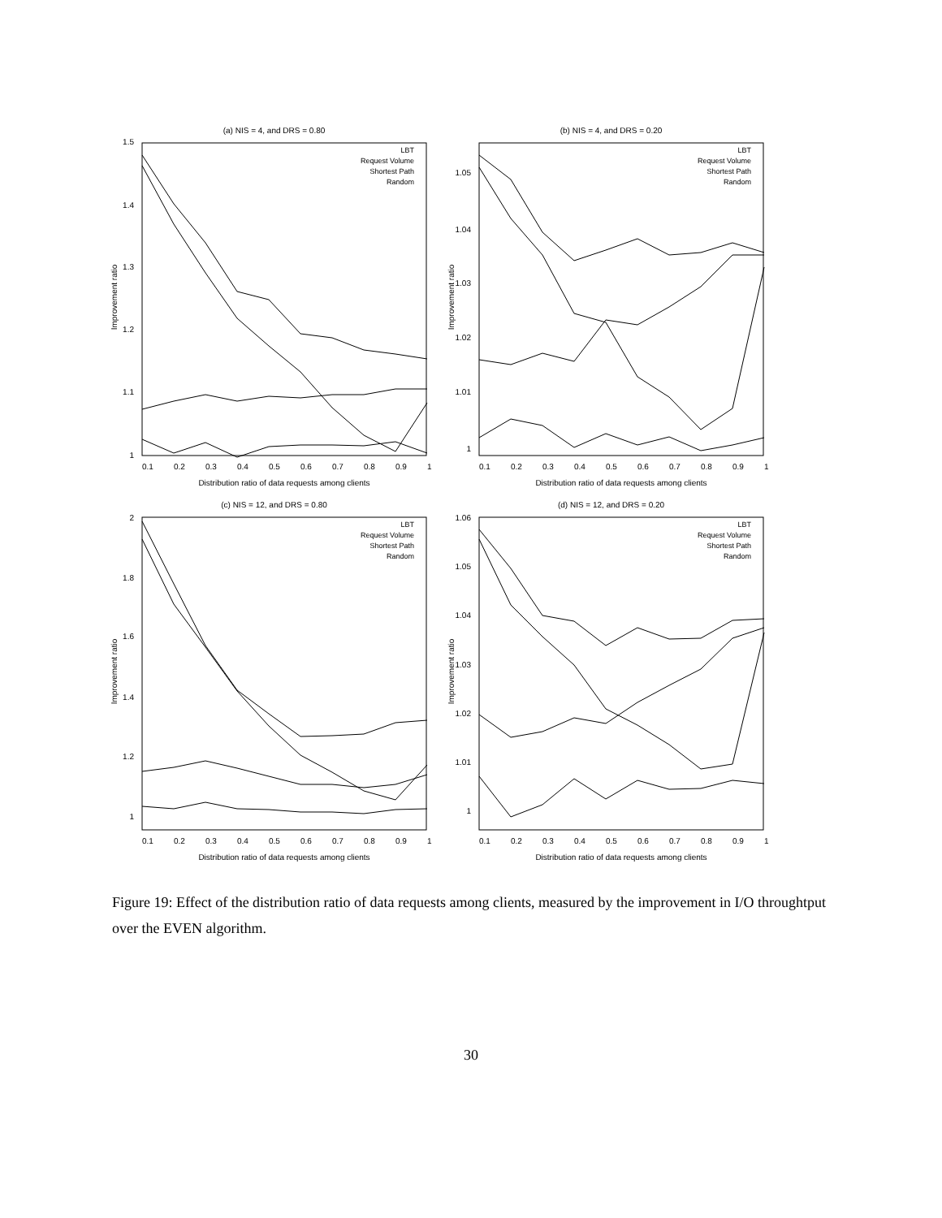(a) NIS = 4, and DRS = 0.80
LBT
Request Volume
Shortest Path
Random
1.5
1.4
1.3
1.2
1.1
1
0.1
0.2
0.3
0.4
0.5
0.6
0.7
0.8
0.9
1
Distribution ratio of data requests among clients
Improvement ratio
(b) NIS = 4, and DRS = 0.20
LBT
Request Volume
Shortest Path
Random
1.05
1.04
1.03
1.02
1.01
1
0.1
0.2
0.3
0.4
0.5
0.6
0.7
0.8
0.9
1
Distribution ratio of data requests among clients
Improvement ratio
(c) NIS = 12, and DRS = 0.80
LBT
Request Volume
Shortest Path
Random
2
1.8
1.6
1.4
1.2
1
0.1
0.2
0.3
0.4
0.5
0.6
0.7
0.8
0.9
1
Distribution ratio of data requests among clients
Improvement ratio
(d) NIS = 12, and DRS = 0.20
LBT
Request Volume
Shortest Path
Random
1.06
1.05
1.04
1.03
1.02
1.01
1
0.1
0.2
0.3
0.4
0.5
0.6
0.7
0.8
0.9
1
Distribution ratio of data requests among clients
Improvement ratio
Figure 19: Effect of the distribution ratio of data requests among clients, measured by the improvement in I/O throughtput over the EVEN algorithm.
30